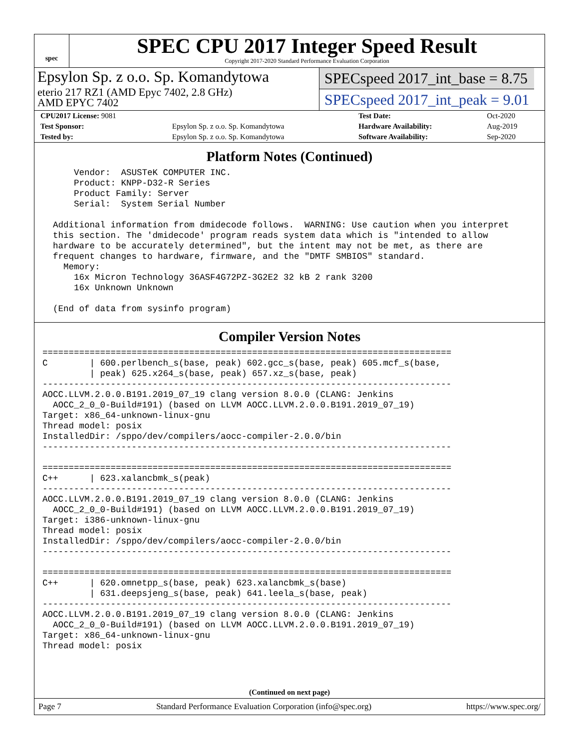spec
SPEC CPU 2017 Integer Speed Result
Copyright 2017-2020 Standard Performance Evaluation Corporation
Epsylon Sp. z o.o. Sp. Komandytowa
eterio 217 RZ1 (AMD Epyc 7402, 2.8 GHz)
AMD EPYC 7402
SPECspeed 2017_int_base = 8.75
SPECspeed 2017_int_peak = 9.01
| CPU2017 License: 9081 | | Test Date: | Oct-2020 |
| Test Sponsor: | Epsylon Sp. z o.o. Sp. Komandytowa | Hardware Availability: | Aug-2019 |
| Tested by: | Epsylon Sp. z o.o. Sp. Komandytowa | Software Availability: | Sep-2020 |
Platform Notes (Continued)
      Vendor:  ASUSTeK COMPUTER INC.
      Product: KNPP-D32-R Series
      Product Family: Server
      Serial:  System Serial Number

  Additional information from dmidecode follows.  WARNING: Use caution when you interpret
  this section. The 'dmidecode' program reads system data which is "intended to allow
  hardware to be accurately determined", but the intent may not be met, as there are
  frequent changes to hardware, firmware, and the "DMTF SMBIOS" standard.
    Memory:
      16x Micron Technology 36ASF4G72PZ-3G2E2 32 kB 2 rank 3200
      16x Unknown Unknown

  (End of data from sysinfo program)
Compiler Version Notes
==============================================================================
C        | 600.perlbench_s(base, peak) 602.gcc_s(base, peak) 605.mcf_s(base,
         | peak) 625.x264_s(base, peak) 657.xz_s(base, peak)
------------------------------------------------------------------------------
AOCC.LLVM.2.0.0.B191.2019_07_19 clang version 8.0.0 (CLANG: Jenkins
  AOCC_2_0_0-Build#191) (based on LLVM AOCC.LLVM.2.0.0.B191.2019_07_19)
Target: x86_64-unknown-linux-gnu
Thread model: posix
InstalledDir: /sppo/dev/compilers/aocc-compiler-2.0.0/bin
------------------------------------------------------------------------------

==============================================================================
C++      | 623.xalancbmk_s(peak)
------------------------------------------------------------------------------
AOCC.LLVM.2.0.0.B191.2019_07_19 clang version 8.0.0 (CLANG: Jenkins
  AOCC_2_0_0-Build#191) (based on LLVM AOCC.LLVM.2.0.0.B191.2019_07_19)
Target: i386-unknown-linux-gnu
Thread model: posix
InstalledDir: /sppo/dev/compilers/aocc-compiler-2.0.0/bin
------------------------------------------------------------------------------

==============================================================================
C++      | 620.omnetpp_s(base, peak) 623.xalancbmk_s(base)
         | 631.deepsjeng_s(base, peak) 641.leela_s(base, peak)
------------------------------------------------------------------------------
AOCC.LLVM.2.0.0.B191.2019_07_19 clang version 8.0.0 (CLANG: Jenkins
  AOCC_2_0_0-Build#191) (based on LLVM AOCC.LLVM.2.0.0.B191.2019_07_19)
Target: x86_64-unknown-linux-gnu
Thread model: posix
(Continued on next page)
Page 7 Standard Performance Evaluation Corporation (info@spec.org) https://www.spec.org/